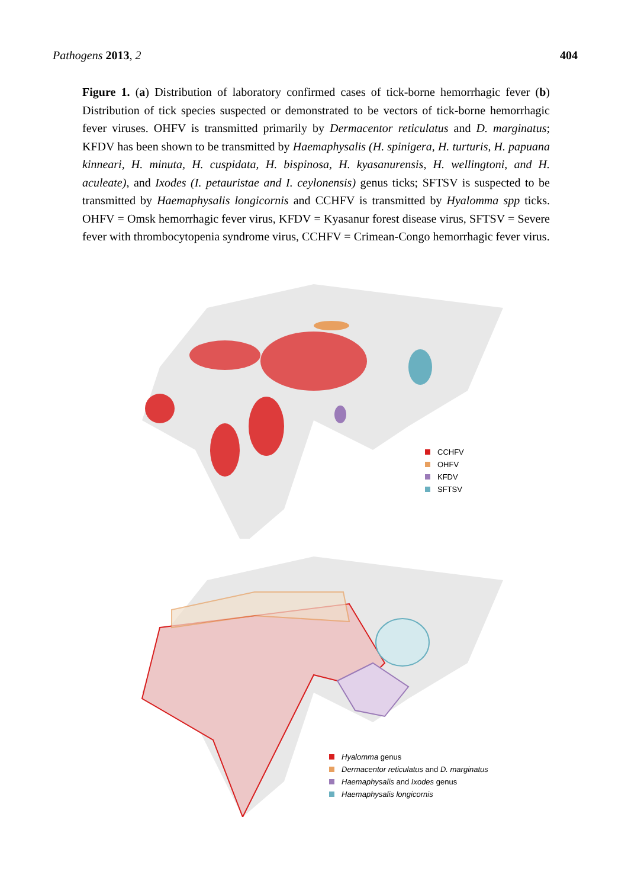Pathogens 2013, 2 404
Figure 1. (a) Distribution of laboratory confirmed cases of tick-borne hemorrhagic fever (b) Distribution of tick species suspected or demonstrated to be vectors of tick-borne hemorrhagic fever viruses. OHFV is transmitted primarily by Dermacentor reticulatus and D. marginatus; KFDV has been shown to be transmitted by Haemaphysalis (H. spinigera, H. turturis, H. papuana kinneari, H. minuta, H. cuspidata, H. bispinosa, H. kyasanurensis, H. wellingtoni, and H. aculeate), and Ixodes (I. petauristae and I. ceylonensis) genus ticks; SFTSV is suspected to be transmitted by Haemaphysalis longicornis and CCHFV is transmitted by Hyalomma spp ticks. OHFV = Omsk hemorrhagic fever virus, KFDV = Kyasanur forest disease virus, SFTSV = Severe fever with thrombocytopenia syndrome virus, CCHFV = Crimean-Congo hemorrhagic fever virus.
CCHFV
OHFV
KFDV
SFTSV
Hyalomma genus
Dermacentor reticulatus and D. marginatus
Haemaphysalis and Ixodes genus
Haemaphysalis longicornis